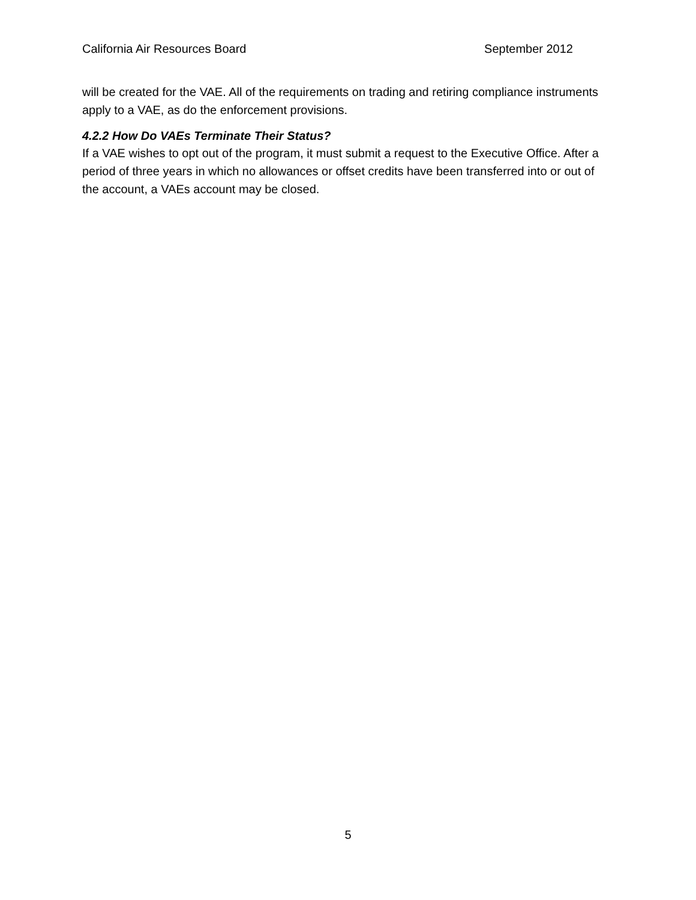California Air Resources Board September 2012
will be created for the VAE. All of the requirements on trading and retiring compliance instruments apply to a VAE, as do the enforcement provisions.
4.2.2 How Do VAEs Terminate Their Status?
If a VAE wishes to opt out of the program, it must submit a request to the Executive Office. After a period of three years in which no allowances or offset credits have been transferred into or out of the account, a VAEs account may be closed.
5